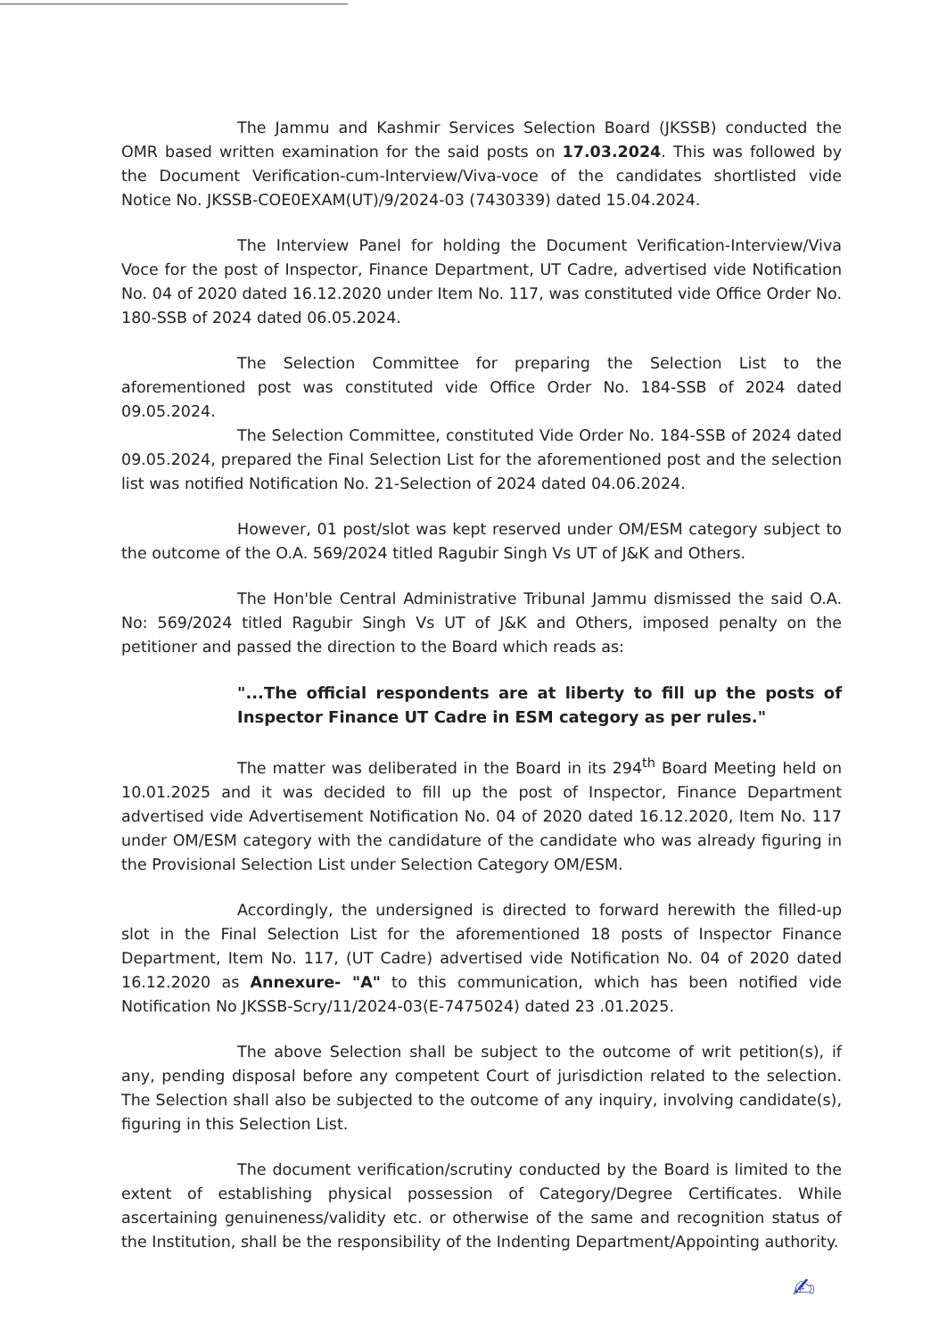The Jammu and Kashmir Services Selection Board (JKSSB) conducted the OMR based written examination for the said posts on 17.03.2024. This was followed by the Document Verification-cum-Interview/Viva-voce of the candidates shortlisted vide Notice No. JKSSB-COE0EXAM(UT)/9/2024-03 (7430339) dated 15.04.2024.
The Interview Panel for holding the Document Verification-Interview/Viva Voce for the post of Inspector, Finance Department, UT Cadre, advertised vide Notification No. 04 of 2020 dated 16.12.2020 under Item No. 117, was constituted vide Office Order No. 180-SSB of 2024 dated 06.05.2024.
The Selection Committee for preparing the Selection List to the aforementioned post was constituted vide Office Order No. 184-SSB of 2024 dated 09.05.2024.
The Selection Committee, constituted Vide Order No. 184-SSB of 2024 dated 09.05.2024, prepared the Final Selection List for the aforementioned post and the selection list was notified Notification No. 21-Selection of 2024 dated 04.06.2024.
However, 01 post/slot was kept reserved under OM/ESM category subject to the outcome of the O.A. 569/2024 titled Ragubir Singh Vs UT of J&K and Others.
The Hon'ble Central Administrative Tribunal Jammu dismissed the said O.A. No: 569/2024 titled Ragubir Singh Vs UT of J&K and Others, imposed penalty on the petitioner and passed the direction to the Board which reads as:
"...The official respondents are at liberty to fill up the posts of Inspector Finance UT Cadre in ESM category as per rules."
The matter was deliberated in the Board in its 294<sup>th</sup> Board Meeting held on 10.01.2025 and it was decided to fill up the post of Inspector, Finance Department advertised vide Advertisement Notification No. 04 of 2020 dated 16.12.2020, Item No. 117 under OM/ESM category with the candidature of the candidate who was already figuring in the Provisional Selection List under Selection Category OM/ESM.
Accordingly, the undersigned is directed to forward herewith the filled-up slot in the Final Selection List for the aforementioned 18 posts of Inspector Finance Department, Item No. 117, (UT Cadre) advertised vide Notification No. 04 of 2020 dated 16.12.2020 as Annexure- "A" to this communication, which has been notified vide Notification No JKSSB-Scry/11/2024-03(E-7475024) dated 23 .01.2025.
The above Selection shall be subject to the outcome of writ petition(s), if any, pending disposal before any competent Court of jurisdiction related to the selection. The Selection shall also be subjected to the outcome of any inquiry, involving candidate(s), figuring in this Selection List.
The document verification/scrutiny conducted by the Board is limited to the extent of establishing physical possession of Category/Degree Certificates. While ascertaining genuineness/validity etc. or otherwise of the same and recognition status of the Institution, shall be the responsibility of the Indenting Department/Appointing authority.
✍